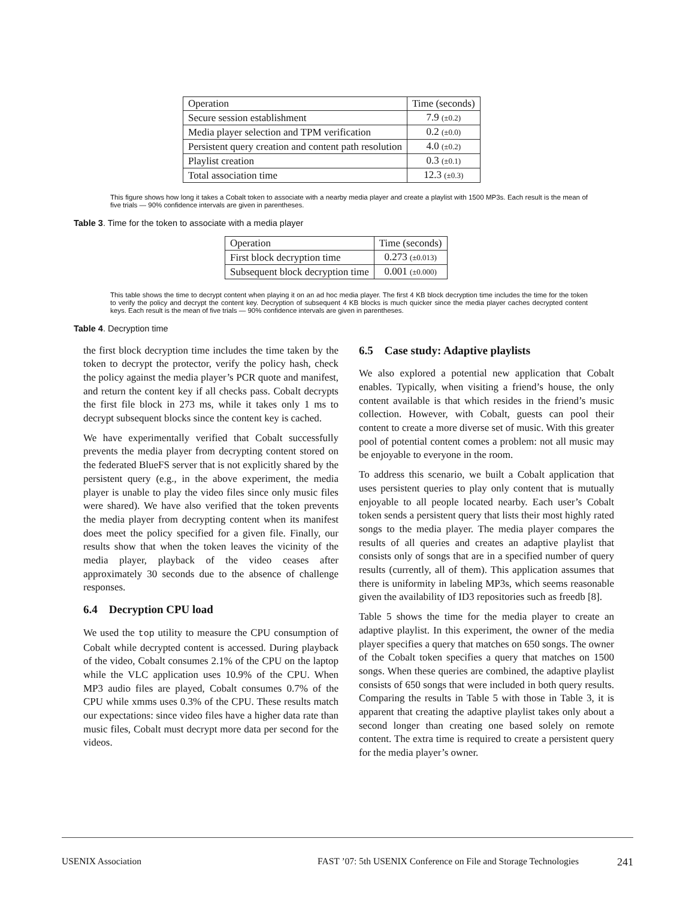| Operation | Time (seconds) |
| Secure session establishment | 7.9 (±0.2) |
| Media player selection and TPM verification | 0.2 (±0.0) |
| Persistent query creation and content path resolution | 4.0 (±0.2) |
| Playlist creation | 0.3 (±0.1) |
| Total association time | 12.3 (±0.3) |
This figure shows how long it takes a Cobalt token to associate with a nearby media player and create a playlist with 1500 MP3s. Each result is the mean of five trials — 90% confidence intervals are given in parentheses.
Table 3. Time for the token to associate with a media player
| Operation | Time (seconds) |
| First block decryption time | 0.273 (±0.013) |
| Subsequent block decryption time | 0.001 (±0.000) |
This table shows the time to decrypt content when playing it on an ad hoc media player. The first 4 KB block decryption time includes the time for the token to verify the policy and decrypt the content key. Decryption of subsequent 4 KB blocks is much quicker since the media player caches decrypted content keys. Each result is the mean of five trials — 90% confidence intervals are given in parentheses.
Table 4. Decryption time
the first block decryption time includes the time taken by the token to decrypt the protector, verify the policy hash, check the policy against the media player’s PCR quote and manifest, and return the content key if all checks pass. Cobalt decrypts the first file block in 273 ms, while it takes only 1 ms to decrypt subsequent blocks since the content key is cached.
We have experimentally verified that Cobalt successfully prevents the media player from decrypting content stored on the federated BlueFS server that is not explicitly shared by the persistent query (e.g., in the above experiment, the media player is unable to play the video files since only music files were shared). We have also verified that the token prevents the media player from decrypting content when its manifest does meet the policy specified for a given file. Finally, our results show that when the token leaves the vicinity of the media player, playback of the video ceases after approximately 30 seconds due to the absence of challenge responses.
6.4 Decryption CPU load
We used the top utility to measure the CPU consumption of Cobalt while decrypted content is accessed. During playback of the video, Cobalt consumes 2.1% of the CPU on the laptop while the VLC application uses 10.9% of the CPU. When MP3 audio files are played, Cobalt consumes 0.7% of the CPU while xmms uses 0.3% of the CPU. These results match our expectations: since video files have a higher data rate than music files, Cobalt must decrypt more data per second for the videos.
6.5 Case study: Adaptive playlists
We also explored a potential new application that Cobalt enables. Typically, when visiting a friend’s house, the only content available is that which resides in the friend’s music collection. However, with Cobalt, guests can pool their content to create a more diverse set of music. With this greater pool of potential content comes a problem: not all music may be enjoyable to everyone in the room.
To address this scenario, we built a Cobalt application that uses persistent queries to play only content that is mutually enjoyable to all people located nearby. Each user’s Cobalt token sends a persistent query that lists their most highly rated songs to the media player. The media player compares the results of all queries and creates an adaptive playlist that consists only of songs that are in a specified number of query results (currently, all of them). This application assumes that there is uniformity in labeling MP3s, which seems reasonable given the availability of ID3 repositories such as freedb [8].
Table 5 shows the time for the media player to create an adaptive playlist. In this experiment, the owner of the media player specifies a query that matches on 650 songs. The owner of the Cobalt token specifies a query that matches on 1500 songs. When these queries are combined, the adaptive playlist consists of 650 songs that were included in both query results. Comparing the results in Table 5 with those in Table 3, it is apparent that creating the adaptive playlist takes only about a second longer than creating one based solely on remote content. The extra time is required to create a persistent query for the media player’s owner.
USENIX Association FAST ’07: 5th USENIX Conference on File and Storage Technologies 241